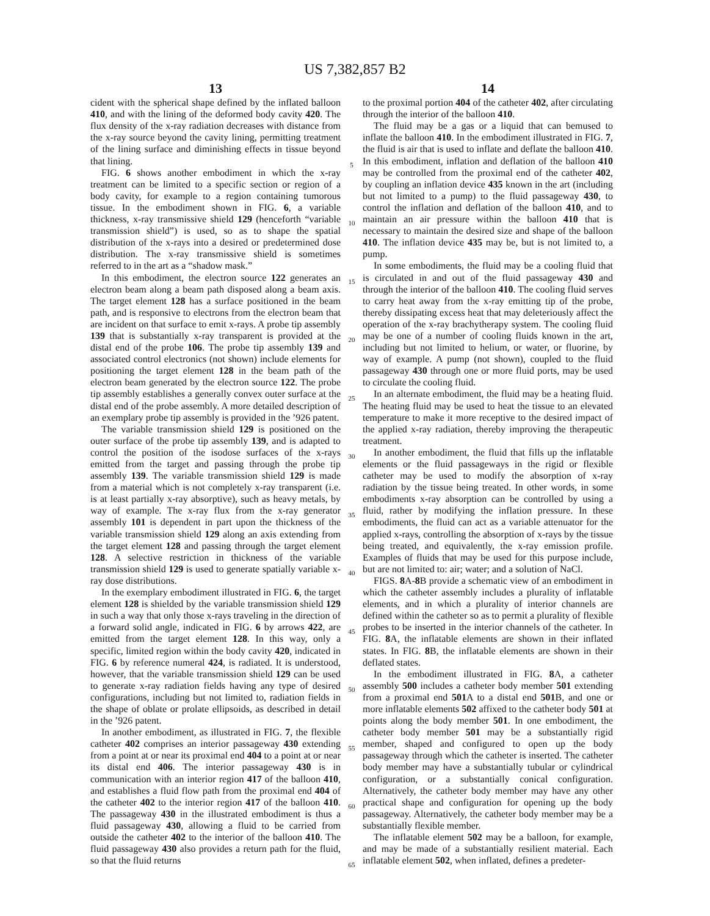US 7,382,857 B2
13
cident with the spherical shape defined by the inflated balloon 410, and with the lining of the deformed body cavity 420. The flux density of the x-ray radiation decreases with distance from the x-ray source beyond the cavity lining, permitting treatment of the lining surface and diminishing effects in tissue beyond that lining.
FIG. 6 shows another embodiment in which the x-ray treatment can be limited to a specific section or region of a body cavity, for example to a region containing tumorous tissue. In the embodiment shown in FIG. 6, a variable thickness, x-ray transmissive shield 129 (henceforth “variable transmission shield”) is used, so as to shape the spatial distribution of the x-rays into a desired or predetermined dose distribution. The x-ray transmissive shield is sometimes referred to in the art as a “shadow mask.”
In this embodiment, the electron source 122 generates an electron beam along a beam path disposed along a beam axis. The target element 128 has a surface positioned in the beam path, and is responsive to electrons from the electron beam that are incident on that surface to emit x-rays. A probe tip assembly 139 that is substantially x-ray transparent is provided at the distal end of the probe 106. The probe tip assembly 139 and associated control electronics (not shown) include elements for positioning the target element 128 in the beam path of the electron beam generated by the electron source 122. The probe tip assembly establishes a generally convex outer surface at the distal end of the probe assembly. A more detailed description of an exemplary probe tip assembly is provided in the ’926 patent.
The variable transmission shield 129 is positioned on the outer surface of the probe tip assembly 139, and is adapted to control the position of the isodose surfaces of the x-rays emitted from the target and passing through the probe tip assembly 139. The variable transmission shield 129 is made from a material which is not completely x-ray transparent (i.e. is at least partially x-ray absorptive), such as heavy metals, by way of example. The x-ray flux from the x-ray generator assembly 101 is dependent in part upon the thickness of the variable transmission shield 129 along an axis extending from the target element 128 and passing through the target element 128. A selective restriction in thickness of the variable transmission shield 129 is used to generate spatially variable x-ray dose distributions.
In the exemplary embodiment illustrated in FIG. 6, the target element 128 is shielded by the variable transmission shield 129 in such a way that only those x-rays traveling in the direction of a forward solid angle, indicated in FIG. 6 by arrows 422, are emitted from the target element 128. In this way, only a specific, limited region within the body cavity 420, indicated in FIG. 6 by reference numeral 424, is radiated. It is understood, however, that the variable transmission shield 129 can be used to generate x-ray radiation fields having any type of desired configurations, including but not limited to, radiation fields in the shape of oblate or prolate ellipsoids, as described in detail in the ’926 patent.
In another embodiment, as illustrated in FIG. 7, the flexible catheter 402 comprises an interior passageway 430 extending from a point at or near its proximal end 404 to a point at or near its distal end 406. The interior passageway 430 is in communication with an interior region 417 of the balloon 410, and establishes a fluid flow path from the proximal end 404 of the catheter 402 to the interior region 417 of the balloon 410. The passageway 430 in the illustrated embodiment is thus a fluid passageway 430, allowing a fluid to be carried from outside the catheter 402 to the interior of the balloon 410. The fluid passageway 430 also provides a return path for the fluid, so that the fluid returns
5
10
15
20
25
30
35
40
45
50
55
60
65
14
to the proximal portion 404 of the catheter 402, after circulating through the interior of the balloon 410.
The fluid may be a gas or a liquid that can bemused to inflate the balloon 410. In the embodiment illustrated in FIG. 7, the fluid is air that is used to inflate and deflate the balloon 410. In this embodiment, inflation and deflation of the balloon 410 may be controlled from the proximal end of the catheter 402, by coupling an inflation device 435 known in the art (including but not limited to a pump) to the fluid passageway 430, to control the inflation and deflation of the balloon 410, and to maintain an air pressure within the balloon 410 that is necessary to maintain the desired size and shape of the balloon 410. The inflation device 435 may be, but is not limited to, a pump.
In some embodiments, the fluid may be a cooling fluid that is circulated in and out of the fluid passageway 430 and through the interior of the balloon 410. The cooling fluid serves to carry heat away from the x-ray emitting tip of the probe, thereby dissipating excess heat that may deleteriously affect the operation of the x-ray brachytherapy system. The cooling fluid may be one of a number of cooling fluids known in the art, including but not limited to helium, or water, or fluorine, by way of example. A pump (not shown), coupled to the fluid passageway 430 through one or more fluid ports, may be used to circulate the cooling fluid.
In an alternate embodiment, the fluid may be a heating fluid. The heating fluid may be used to heat the tissue to an elevated temperature to make it more receptive to the desired impact of the applied x-ray radiation, thereby improving the therapeutic treatment.
In another embodiment, the fluid that fills up the inflatable elements or the fluid passageways in the rigid or flexible catheter may be used to modify the absorption of x-ray radiation by the tissue being treated. In other words, in some embodiments x-ray absorption can be controlled by using a fluid, rather by modifying the inflation pressure. In these embodiments, the fluid can act as a variable attenuator for the applied x-rays, controlling the absorption of x-rays by the tissue being treated, and equivalently, the x-ray emission profile. Examples of fluids that may be used for this purpose include, but are not limited to: air; water; and a solution of NaCl.
FIGS. 8 A-8 B provide a schematic view of an embodiment in which the catheter assembly includes a plurality of inflatable elements, and in which a plurality of interior channels are defined within the catheter so as to permit a plurality of flexible probes to be inserted in the interior channels of the catheter. In FIG. 8 A, the inflatable elements are shown in their inflated states. In FIG. 8 B, the inflatable elements are shown in their deflated states.
In the embodiment illustrated in FIG. 8 A, a catheter assembly 500 includes a catheter body member 501 extending from a proximal end 501 A to a distal end 501 B, and one or more inflatable elements 502 affixed to the catheter body 501 at points along the body member 501. In one embodiment, the catheter body member 501 may be a substantially rigid member, shaped and configured to open up the body passageway through which the catheter is inserted. The catheter body member may have a substantially tubular or cylindrical configuration, or a substantially conical configuration. Alternatively, the catheter body member may have any other practical shape and configuration for opening up the body passageway. Alternatively, the catheter body member may be a substantially flexible member.
The inflatable element 502 may be a balloon, for example, and may be made of a substantially resilient material. Each inflatable element 502, when inflated, defines a predeter-